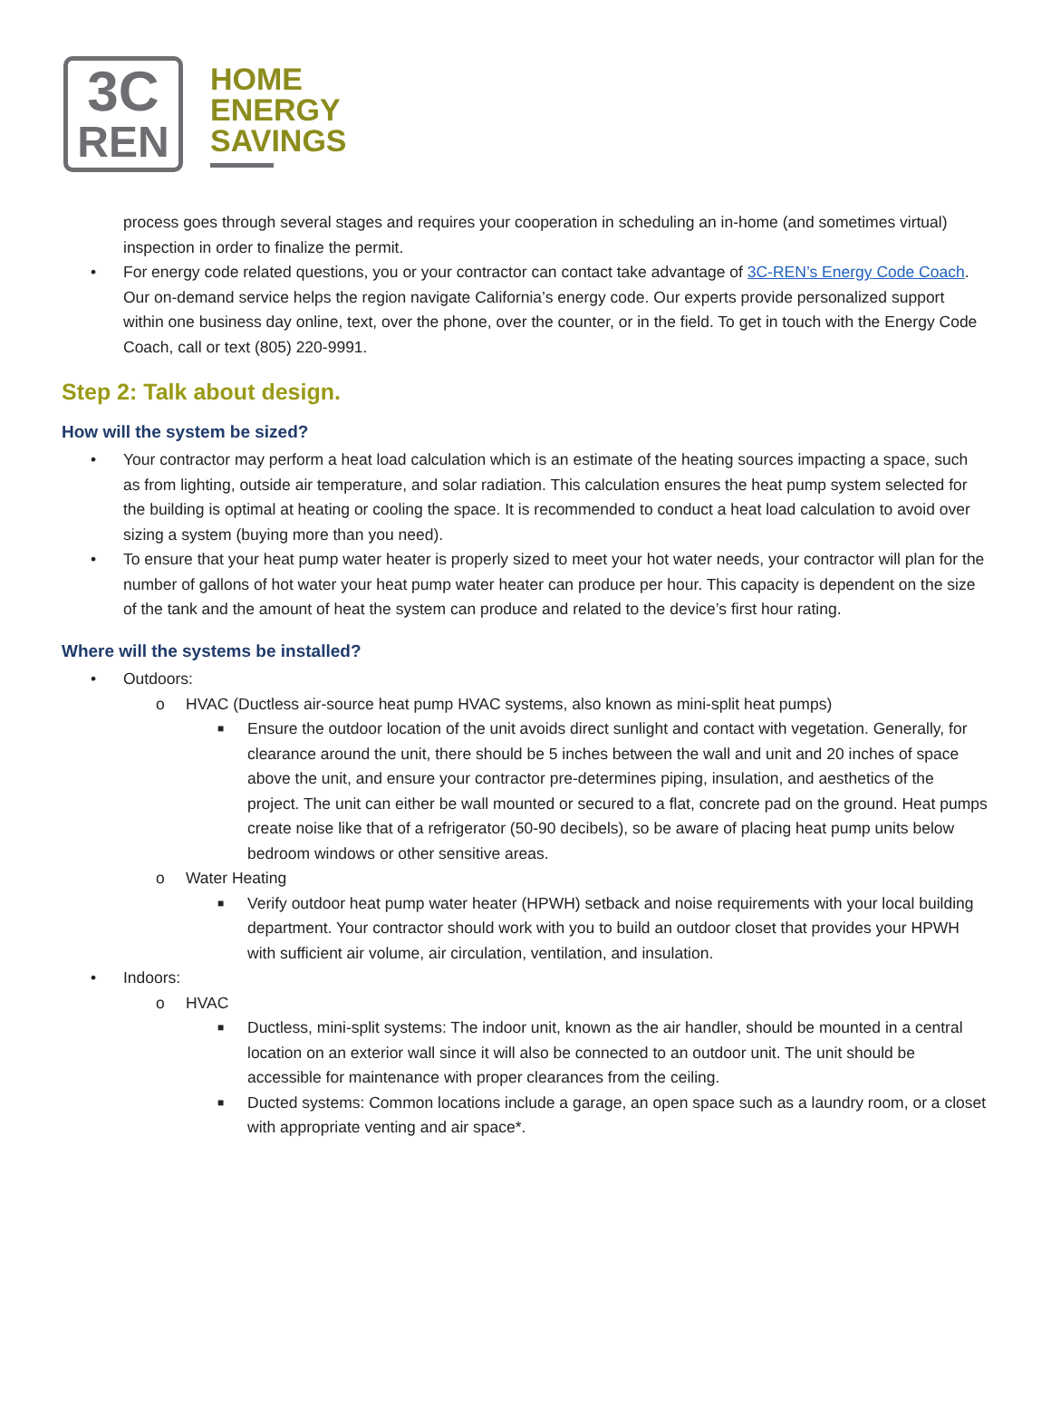3C
REN
HOME
ENERGY
SAVINGS
process goes through several stages and requires your cooperation in scheduling an in-home (and sometimes virtual) inspection in order to finalize the permit.
• For energy code related questions, you or your contractor can contact take advantage of 3C-REN’s Energy Code Coach. Our on-demand service helps the region navigate California’s energy code. Our experts provide personalized support within one business day online, text, over the phone, over the counter, or in the field. To get in touch with the Energy Code Coach, call or text (805) 220-9991.
Step 2: Talk about design.
How will the system be sized?
• Your contractor may perform a heat load calculation which is an estimate of the heating sources impacting a space, such as from lighting, outside air temperature, and solar radiation. This calculation ensures the heat pump system selected for the building is optimal at heating or cooling the space. It is recommended to conduct a heat load calculation to avoid over sizing a system (buying more than you need).
• To ensure that your heat pump water heater is properly sized to meet your hot water needs, your contractor will plan for the number of gallons of hot water your heat pump water heater can produce per hour. This capacity is dependent on the size of the tank and the amount of heat the system can produce and related to the device’s first hour rating.
Where will the systems be installed?
• Outdoors:
o HVAC (Ductless air-source heat pump HVAC systems, also known as mini-split heat pumps)
■ Ensure the outdoor location of the unit avoids direct sunlight and contact with vegetation. Generally, for clearance around the unit, there should be 5 inches between the wall and unit and 20 inches of space above the unit, and ensure your contractor pre-determines piping, insulation, and aesthetics of the project. The unit can either be wall mounted or secured to a flat, concrete pad on the ground. Heat pumps create noise like that of a refrigerator (50-90 decibels), so be aware of placing heat pump units below bedroom windows or other sensitive areas.
o Water Heating
■ Verify outdoor heat pump water heater (HPWH) setback and noise requirements with your local building department. Your contractor should work with you to build an outdoor closet that provides your HPWH with sufficient air volume, air circulation, ventilation, and insulation.
• Indoors:
o HVAC
■ Ductless, mini-split systems: The indoor unit, known as the air handler, should be mounted in a central location on an exterior wall since it will also be connected to an outdoor unit. The unit should be accessible for maintenance with proper clearances from the ceiling.
■ Ducted systems: Common locations include a garage, an open space such as a laundry room, or a closet with appropriate venting and air space*.